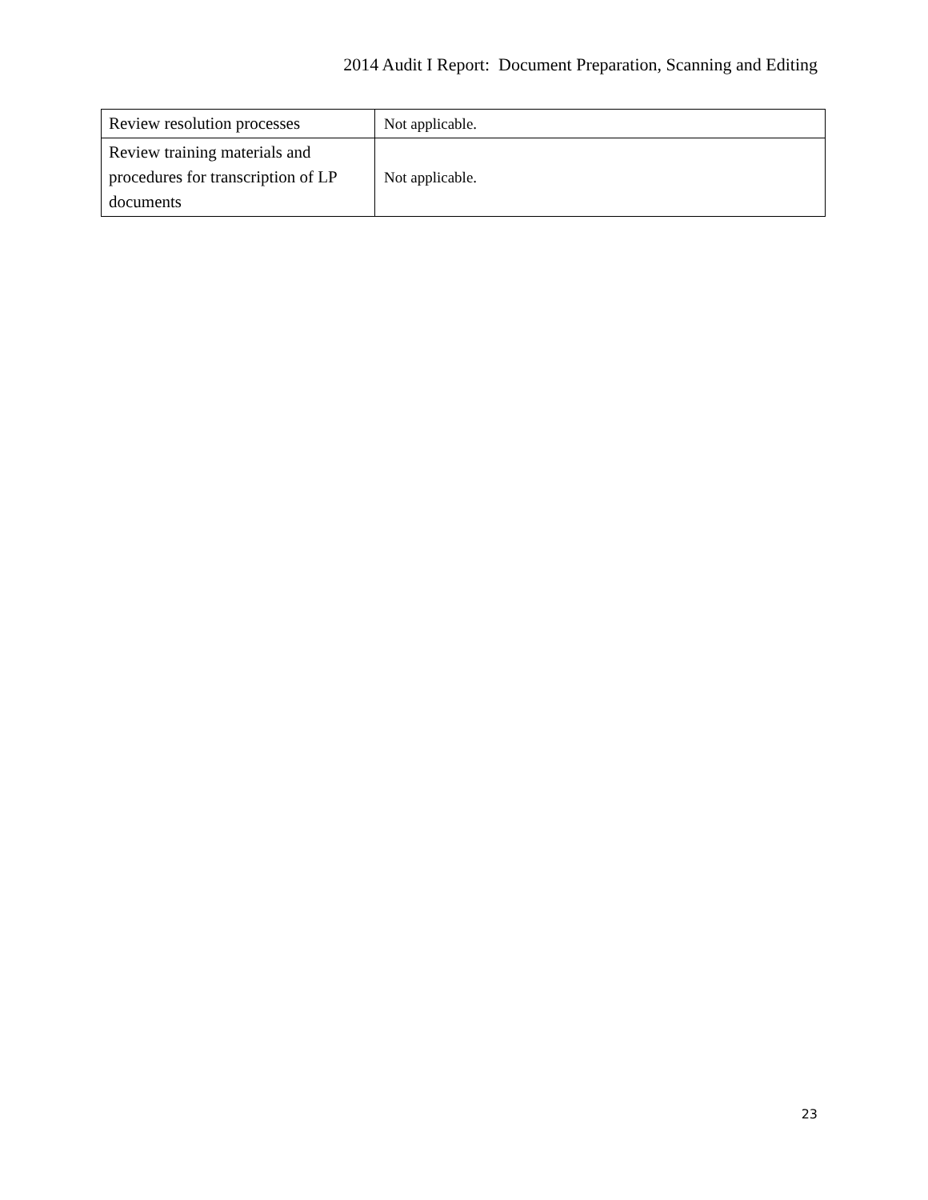2014 Audit I Report: Document Preparation, Scanning and Editing
| Review resolution processes | Not applicable. |
| Review training materials and procedures for transcription of LP documents | Not applicable. |
23